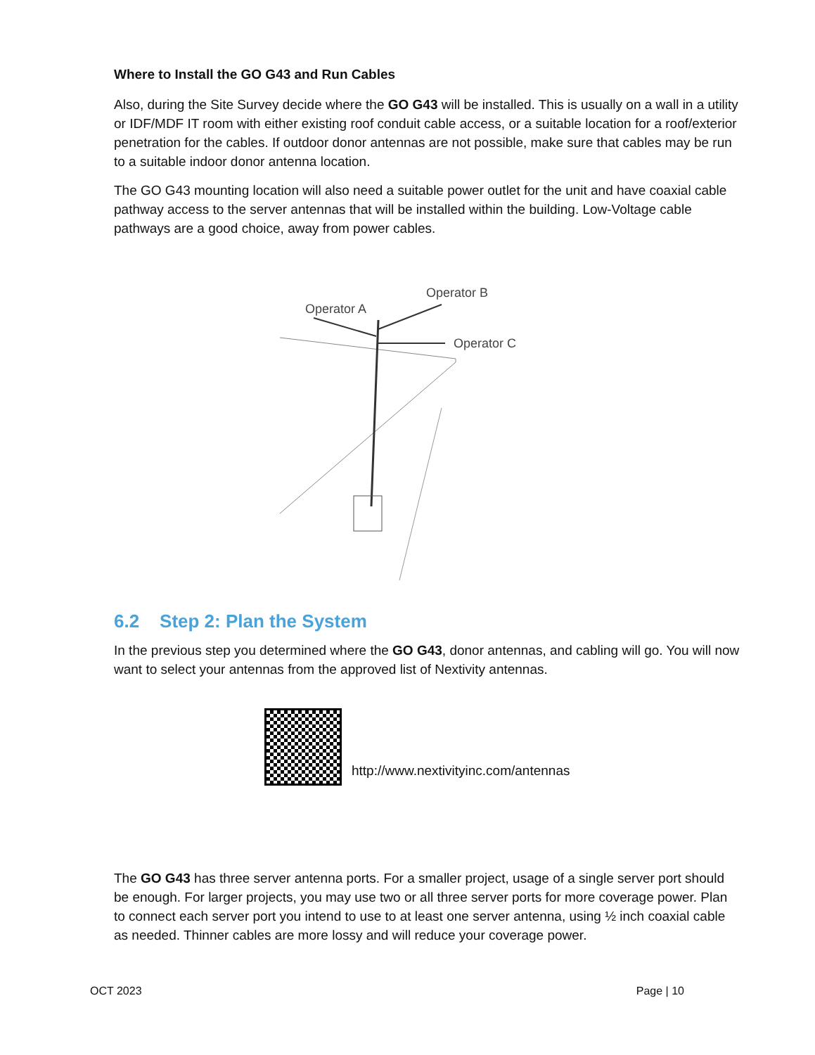Where to Install the GO G43 and Run Cables
Also, during the Site Survey decide where the GO G43 will be installed. This is usually on a wall in a utility or IDF/MDF IT room with either existing roof conduit cable access, or a suitable location for a roof/exterior penetration for the cables. If outdoor donor antennas are not possible, make sure that cables may be run to a suitable indoor donor antenna location.
The GO G43 mounting location will also need a suitable power outlet for the unit and have coaxial cable pathway access to the server antennas that will be installed within the building. Low-Voltage cable pathways are a good choice, away from power cables.
Operator B
Operator A
Operator C
6.2 Step 2: Plan the System
In the previous step you determined where the GO G43, donor antennas, and cabling will go. You will now want to select your antennas from the approved list of Nextivity antennas.
http://www.nextivityinc.com/antennas
The GO G43 has three server antenna ports. For a smaller project, usage of a single server port should be enough. For larger projects, you may use two or all three server ports for more coverage power. Plan to connect each server port you intend to use to at least one server antenna, using ½ inch coaxial cable as needed. Thinner cables are more lossy and will reduce your coverage power.
OCT 2023 Page | 10